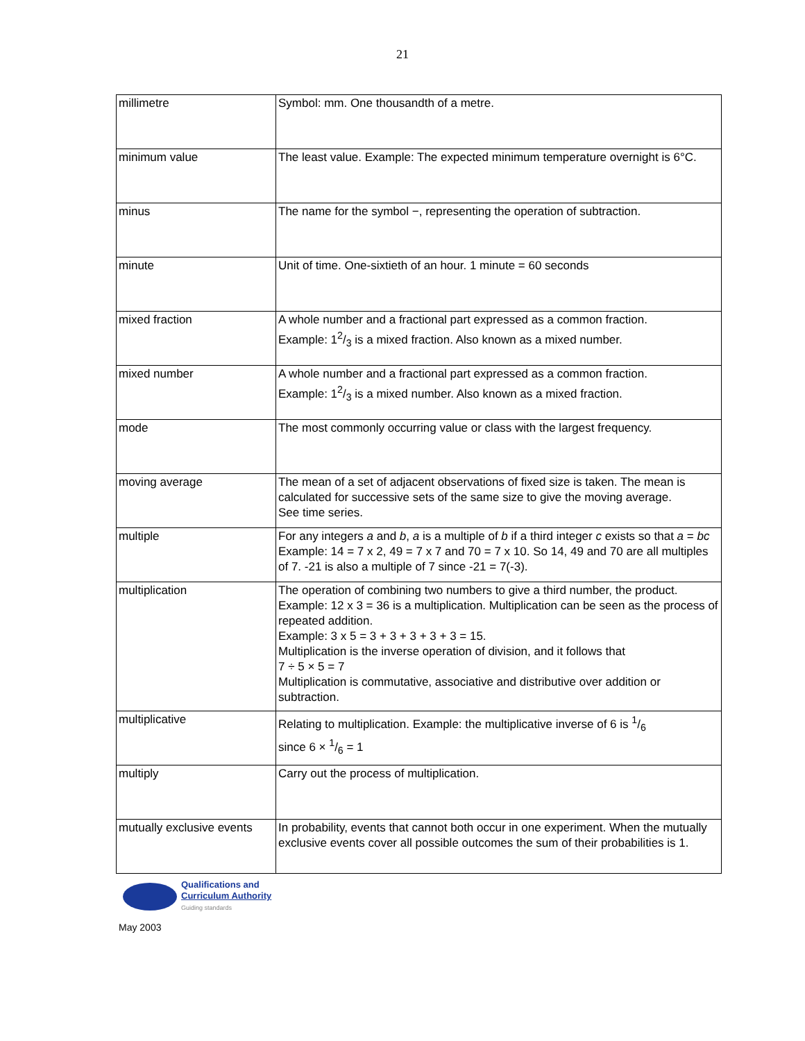21
| millimetre | Symbol: mm. One thousandth of a metre. |
| minimum value | The least value. Example: The expected minimum temperature overnight is 6°C. |
| minus | The name for the symbol −, representing the operation of subtraction. |
| minute | Unit of time. One-sixtieth of an hour. 1 minute = 60 seconds |
| mixed fraction | A whole number and a fractional part expressed as a common fraction. Example: 12/3 is a mixed fraction. Also known as a mixed number. |
| mixed number | A whole number and a fractional part expressed as a common fraction. Example: 12/3 is a mixed number. Also known as a mixed fraction. |
| mode | The most commonly occurring value or class with the largest frequency. |
| moving average | The mean of a set of adjacent observations of fixed size is taken. The mean is calculated for successive sets of the same size to give the moving average. See time series. |
| multiple | For any integers a and b , a is a multiple of b if a third integer c exists so that a = bc Example: 14 = 7 x 2, 49 = 7 x 7 and 70 = 7 x 10. So 14, 49 and 70 are all multiples of 7. -21 is also a multiple of 7 since -21 = 7(-3). |
| multiplication | The operation of combining two numbers to give a third number, the product. Example: 12 x 3 = 36 is a multiplication. Multiplication can be seen as the process of repeated addition. Example: 3 x 5 = 3 + 3 + 3 + 3 + 3 = 15. Multiplication is the inverse operation of division, and it follows that 7 ÷ 5 × 5 = 7 Multiplication is commutative, associative and distributive over addition or subtraction. |
| multiplicative | Relating to multiplication. Example: the multiplicative inverse of 6 is 1/6 since 6 × 1/6 = 1 |
| multiply | Carry out the process of multiplication. |
| mutually exclusive events | In probability, events that cannot both occur in one experiment. When the mutually exclusive events cover all possible outcomes the sum of their probabilities is 1. |
Qualifications and
Curriculum Authority
Guiding standards
May 2003